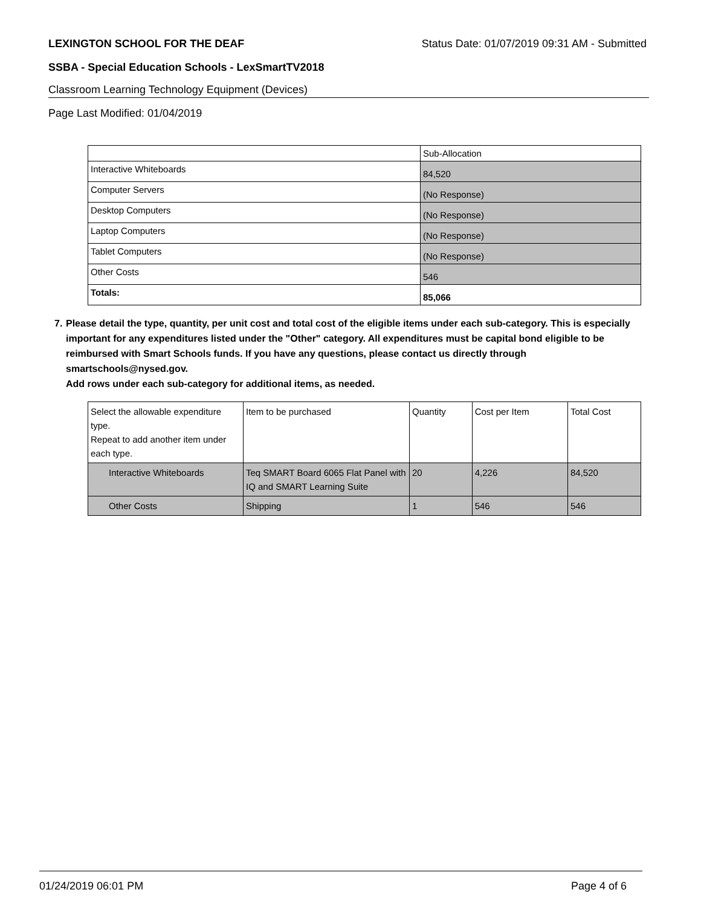LEXINGTON SCHOOL FOR THE DEAF Status Date: 01/07/2019 09:31 AM - Submitted
SSBA - Special Education Schools - LexSmartTV2018
Classroom Learning Technology Equipment (Devices)
Page Last Modified: 01/04/2019
| | Sub-Allocation |
| --- | --- |
| Interactive Whiteboards | 84,520 |
| Computer Servers | (No Response) |
| Desktop Computers | (No Response) |
| Laptop Computers | (No Response) |
| Tablet Computers | (No Response) |
| Other Costs | 546 |
| Totals: | 85,066 |
7. Please detail the type, quantity, per unit cost and total cost of the eligible items under each sub-category. This is especially important for any expenditures listed under the "Other" category. All expenditures must be capital bond eligible to be reimbursed with Smart Schools funds. If you have any questions, please contact us directly through smartschools@nysed.gov.
Add rows under each sub-category for additional items, as needed.
| Select the allowable expenditure type. Repeat to add another item under each type. | Item to be purchased | Quantity | Cost per Item | Total Cost |
| --- | --- | --- | --- | --- |
| Interactive Whiteboards | Teq SMART Board 6065 Flat Panel with IQ and SMART Learning Suite | 20 | 4,226 | 84,520 |
| Other Costs | Shipping | 1 | 546 | 546 |
01/24/2019 06:01 PM Page 4 of 6